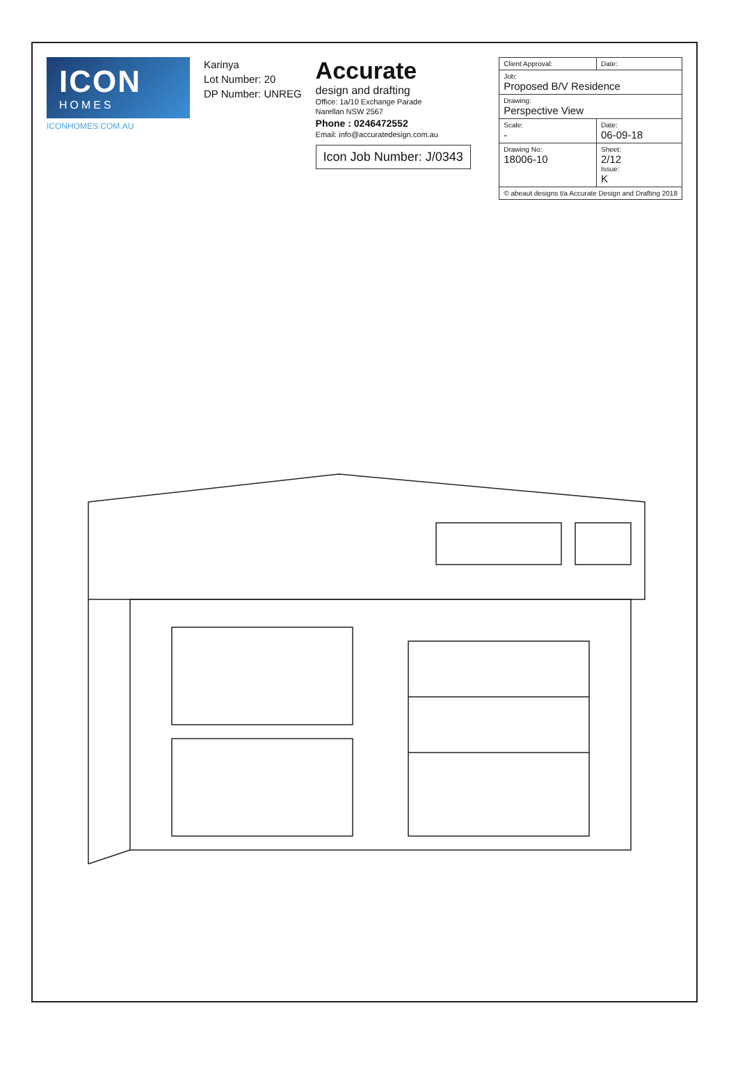ICON
HOMES
ICONHOMES.COM.AU
Karinya
Lot Number: 20
DP Number: UNREG
Accurate
design and drafting
Office: 1a/10 Exchange Parade
Narellan NSW 2567
Phone : 0246472552
Email: info@accuratedesign.com.au
Icon Job Number: J/0343
| Client Approval: | Date: |
| Job: Proposed B/V Residence | |
| Drawing: Perspective View | |
| Scale: - | Date: 06-09-18 |
| Drawing No: 18006-10 | Sheet: 2/12 Issue: K |
| © abeaut designs t/a Accurate Design and Drafting 2018 | |